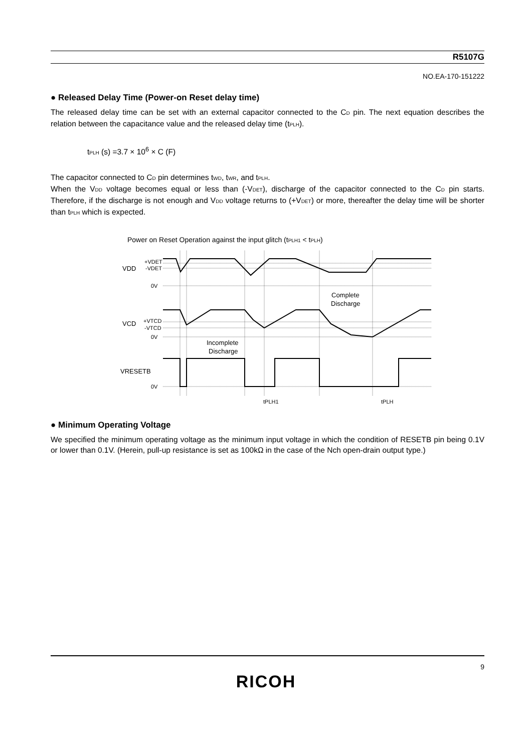R5107G
NO.EA-170-151222
● Released Delay Time (Power-on Reset delay time)
The released delay time can be set with an external capacitor connected to the C<sub>D</sub> pin. The next equation describes the relation between the capacitance value and the released delay time (t<sub>PLH</sub>).
t<sub>PLH</sub> (s) =3.7 × 10<sup>6</sup> × C (F)
The capacitor connected to C<sub>D</sub> pin determines t<sub>WD</sub>, t<sub>WR</sub>, and t<sub>PLH</sub>.
When the V<sub>DD</sub> voltage becomes equal or less than (-V<sub>DET</sub>), discharge of the capacitor connected to the C<sub>D</sub> pin starts. Therefore, if the discharge is not enough and V<sub>DD</sub> voltage returns to (+V<sub>DET</sub>) or more, thereafter the delay time will be shorter than t<sub>PLH</sub> which is expected.
Power on Reset Operation against the input glitch (t<sub>PLH1</sub> < t<sub>PLH</sub>)
VDD
+VDET
-VDET
0V
VCD
+VTCD
-VTCD
0V
VRESETB
0V
Complete
Discharge
Incomplete
Discharge
tPLH1
tPLH
● Minimum Operating Voltage
We specified the minimum operating voltage as the minimum input voltage in which the condition of RESETB pin being 0.1V or lower than 0.1V. (Herein, pull-up resistance is set as 100kΩ in the case of the Nch open-drain output type.)
9
RICOH